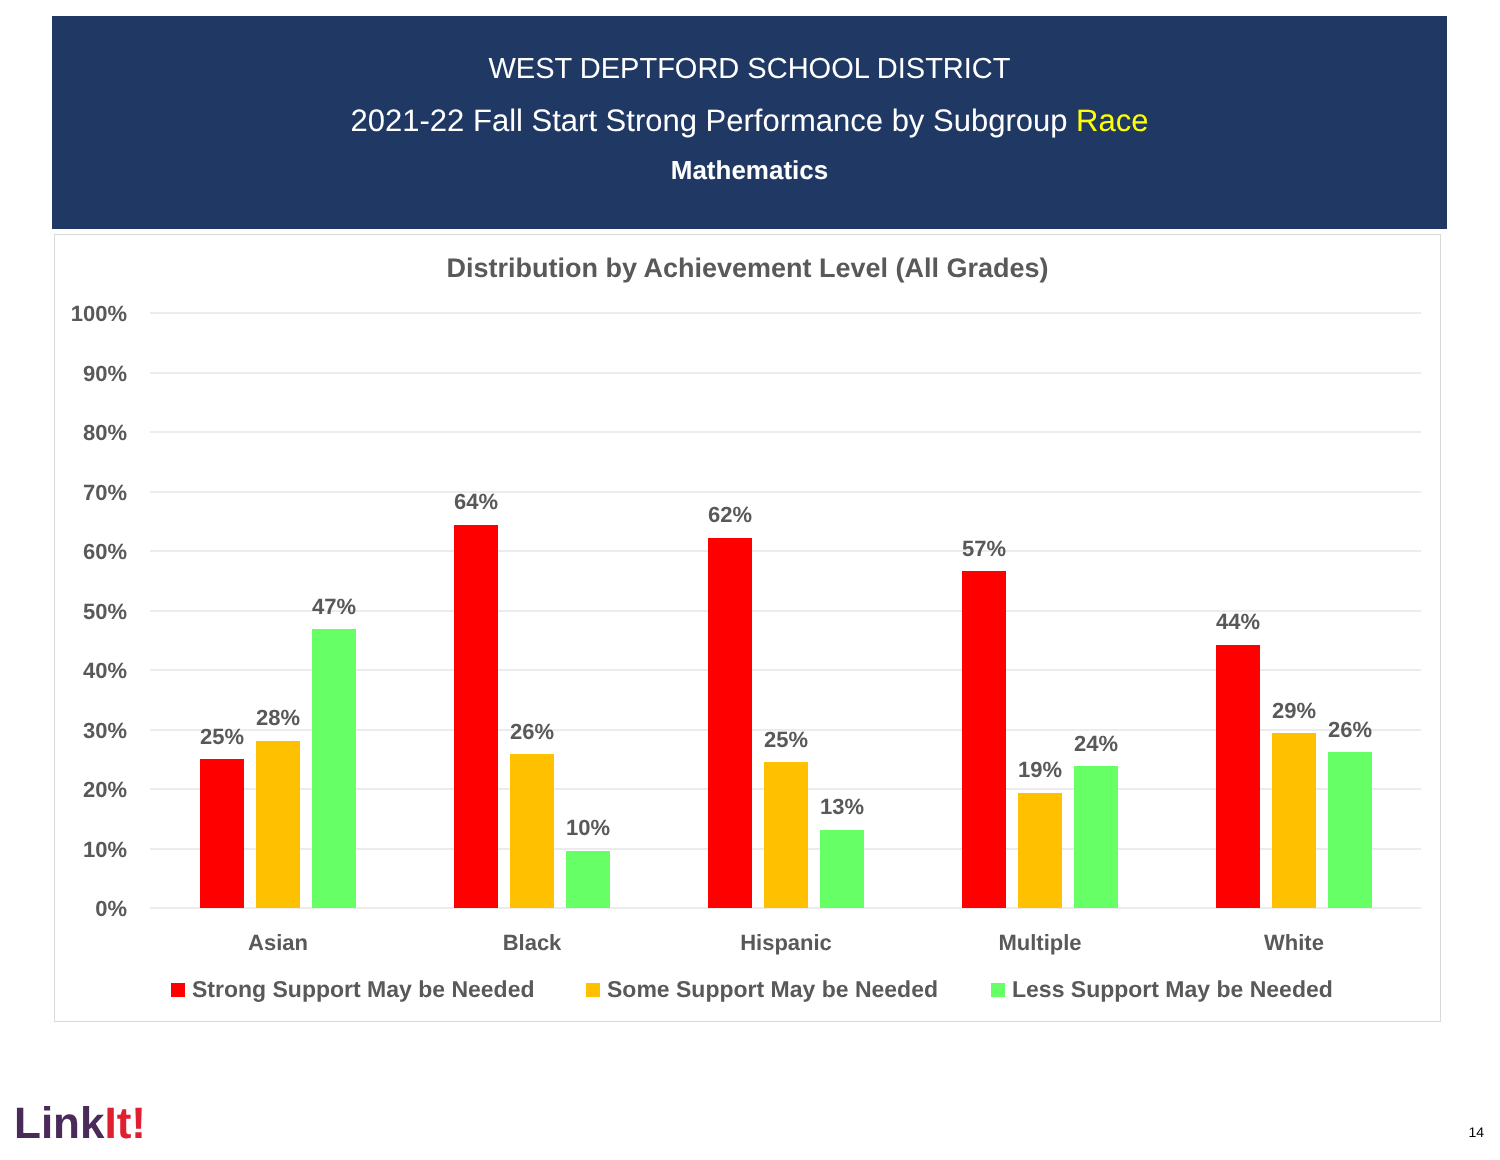WEST DEPTFORD SCHOOL DISTRICT
2021-22 Fall Start Strong Performance by Subgroup Race
Mathematics
Distribution by Achievement Level (All Grades)
100%
90%
80%
70%
60%
50%
40%
30%
20%
10%
0%
25%
28%
47%
64%
26%
10%
62%
25%
13%
57%
19%
24%
44%
29%
26%
Asian
Black
Hispanic
Multiple
White
Strong Support May be Needed
Some Support May be Needed
Less Support May be Needed
LinkIt! 14